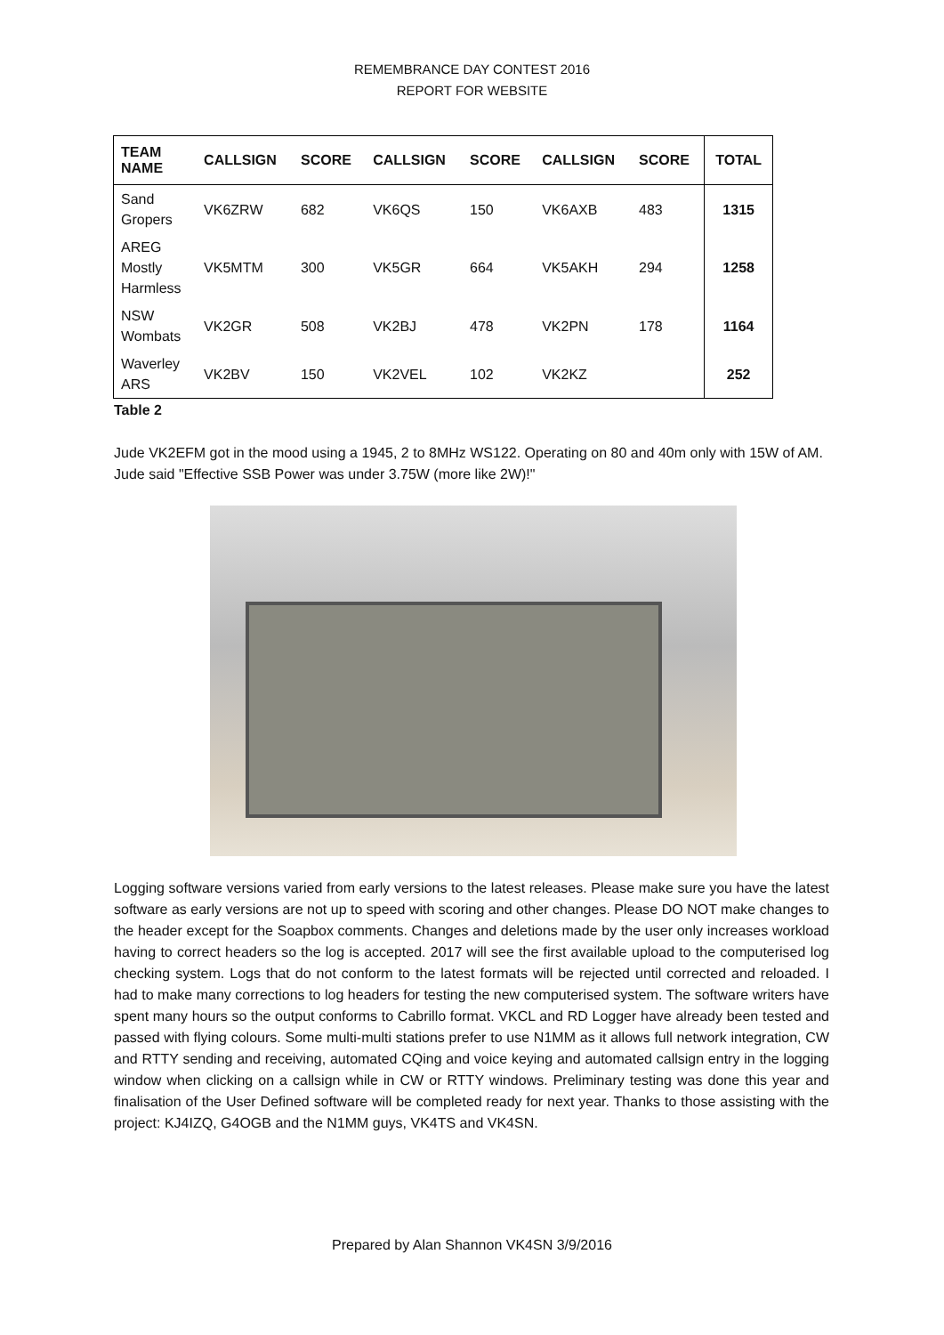REMEMBRANCE DAY CONTEST 2016
REPORT FOR WEBSITE
| TEAM NAME | CALLSIGN | SCORE | CALLSIGN | SCORE | CALLSIGN | SCORE | TOTAL |
| --- | --- | --- | --- | --- | --- | --- | --- |
| Sand Gropers | VK6ZRW | 682 | VK6QS | 150 | VK6AXB | 483 | 1315 |
| AREG Mostly Harmless | VK5MTM | 300 | VK5GR | 664 | VK5AKH | 294 | 1258 |
| NSW Wombats | VK2GR | 508 | VK2BJ | 478 | VK2PN | 178 | 1164 |
| Waverley ARS | VK2BV | 150 | VK2VEL | 102 | VK2KZ | | 252 |
Table 2
Jude VK2EFM got in the mood using a 1945, 2 to 8MHz WS122. Operating on 80 and 40m only with 15W of AM. Jude said "Effective SSB Power was under 3.75W (more like 2W)!"
Logging software versions varied from early versions to the latest releases. Please make sure you have the latest software as early versions are not up to speed with scoring and other changes. Please DO NOT make changes to the header except for the Soapbox comments. Changes and deletions made by the user only increases workload having to correct headers so the log is accepted. 2017 will see the first available upload to the computerised log checking system. Logs that do not conform to the latest formats will be rejected until corrected and reloaded. I had to make many corrections to log headers for testing the new computerised system. The software writers have spent many hours so the output conforms to Cabrillo format. VKCL and RD Logger have already been tested and passed with flying colours. Some multi-multi stations prefer to use N1MM as it allows full network integration, CW and RTTY sending and receiving, automated CQing and voice keying and automated callsign entry in the logging window when clicking on a callsign while in CW or RTTY windows. Preliminary testing was done this year and finalisation of the User Defined software will be completed ready for next year. Thanks to those assisting with the project: KJ4IZQ, G4OGB and the N1MM guys, VK4TS and VK4SN.
Prepared by Alan Shannon VK4SN 3/9/2016